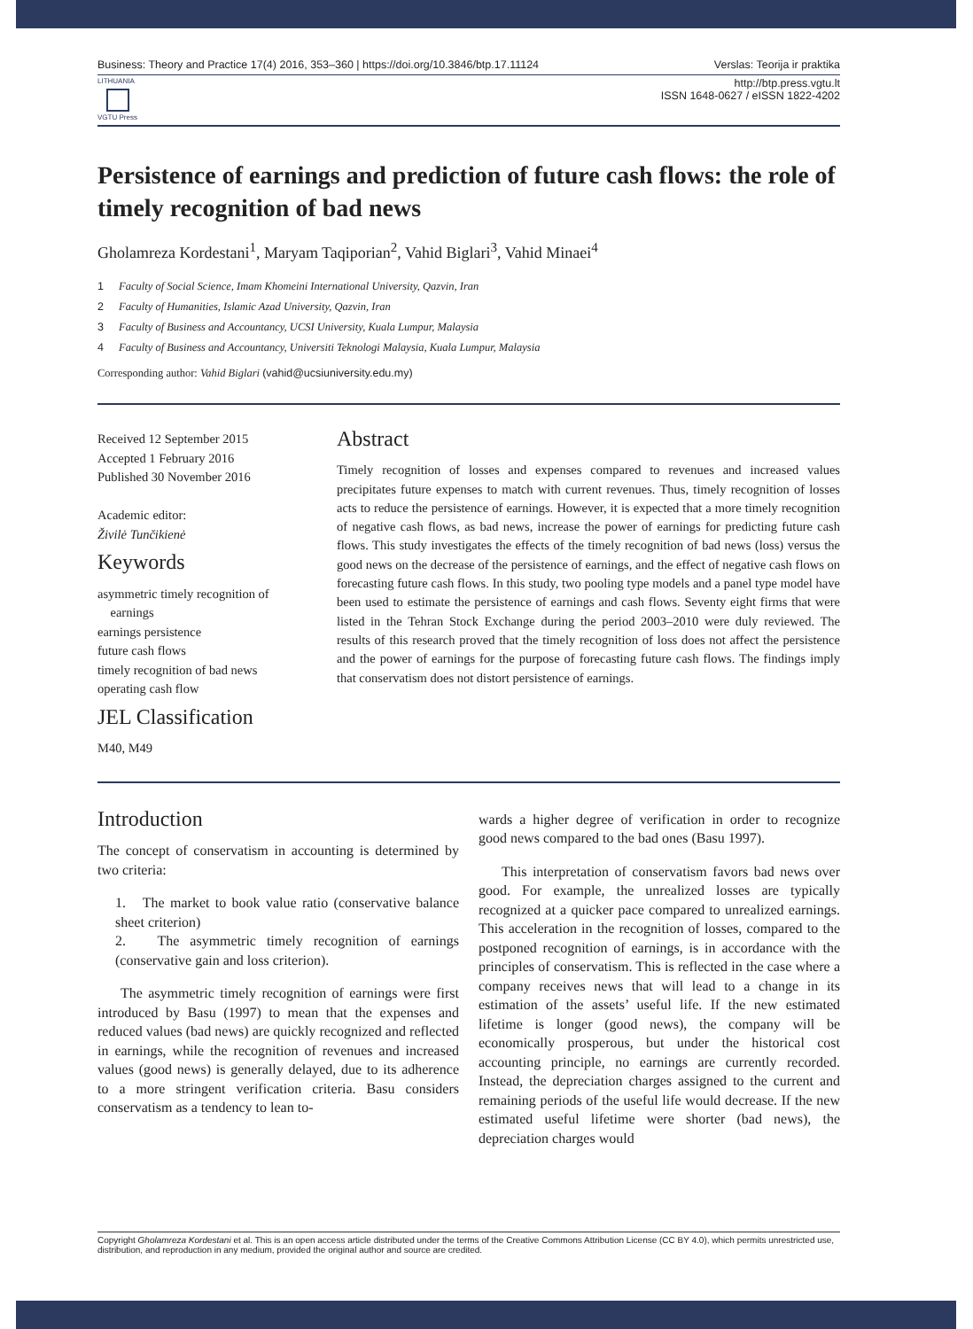Business: Theory and Practice 17(4) 2016, 353–360 | https://doi.org/10.3846/btp.17.11124 Verslas: Teorija ir praktika
LITHUANIA
VGTU Press
http://btp.press.vgtu.lt
ISSN 1648-0627 / eISSN 1822-4202
Persistence of earnings and prediction of future cash flows: the role of timely recognition of bad news
Gholamreza Kordestani<sup>1</sup>, Maryam Taqiporian<sup>2</sup>, Vahid Biglari<sup>3</sup>, Vahid Minaei<sup>4</sup>
1 Faculty of Social Science, Imam Khomeini International University, Qazvin, Iran
2 Faculty of Humanities, Islamic Azad University, Qazvin, Iran
3 Faculty of Business and Accountancy, UCSI University, Kuala Lumpur, Malaysia
4 Faculty of Business and Accountancy, Universiti Teknologi Malaysia, Kuala Lumpur, Malaysia
Corresponding author: Vahid Biglari (vahid@ucsiuniversity.edu.my)
Received 12 September 2015
Accepted 1 February 2016
Published 30 November 2016
Academic editor:
Živilė Tunčikienė
Keywords
asymmetric timely recognition of
earnings
earnings persistence
future cash flows
timely recognition of bad news
operating cash flow
JEL Classification
M40, M49
Abstract
Timely recognition of losses and expenses compared to revenues and increased values precipitates future expenses to match with current revenues. Thus, timely recognition of losses acts to reduce the persistence of earnings. However, it is expected that a more timely recognition of negative cash flows, as bad news, increase the power of earnings for predicting future cash flows. This study investigates the effects of the timely recognition of bad news (loss) versus the good news on the decrease of the persistence of earnings, and the effect of negative cash flows on forecasting future cash flows. In this study, two pooling type models and a panel type model have been used to estimate the persistence of earnings and cash flows. Seventy eight firms that were listed in the Tehran Stock Exchange during the period 2003–2010 were duly reviewed. The results of this research proved that the timely recognition of loss does not affect the persistence and the power of earnings for the purpose of forecasting future cash flows. The findings imply that conservatism does not distort persistence of earnings.
Introduction
The concept of conservatism in accounting is determined by two criteria:
1. The market to book value ratio (conservative balance sheet criterion)
2. The asymmetric timely recognition of earnings (conservative gain and loss criterion).
The asymmetric timely recognition of earnings were first introduced by Basu (1997) to mean that the expenses and reduced values (bad news) are quickly recognized and reflected in earnings, while the recognition of revenues and increased values (good news) is generally delayed, due to its adherence to a more stringent verification criteria. Basu considers conservatism as a tendency to lean to-
wards a higher degree of verification in order to recognize good news compared to the bad ones (Basu 1997).
This interpretation of conservatism favors bad news over good. For example, the unrealized losses are typically recognized at a quicker pace compared to unrealized earnings. This acceleration in the recognition of losses, compared to the postponed recognition of earnings, is in accordance with the principles of conservatism. This is reflected in the case where a company receives news that will lead to a change in its estimation of the assets’ useful life. If the new estimated lifetime is longer (good news), the company will be economically prosperous, but under the historical cost accounting principle, no earnings are currently recorded. Instead, the depreciation charges assigned to the current and remaining periods of the useful life would decrease. If the new estimated useful lifetime were shorter (bad news), the depreciation charges would
Copyright Gholamreza Kordestani et al. This is an open access article distributed under the terms of the Creative Commons Attribution License (CC BY 4.0), which permits unrestricted use, distribution, and reproduction in any medium, provided the original author and source are credited.